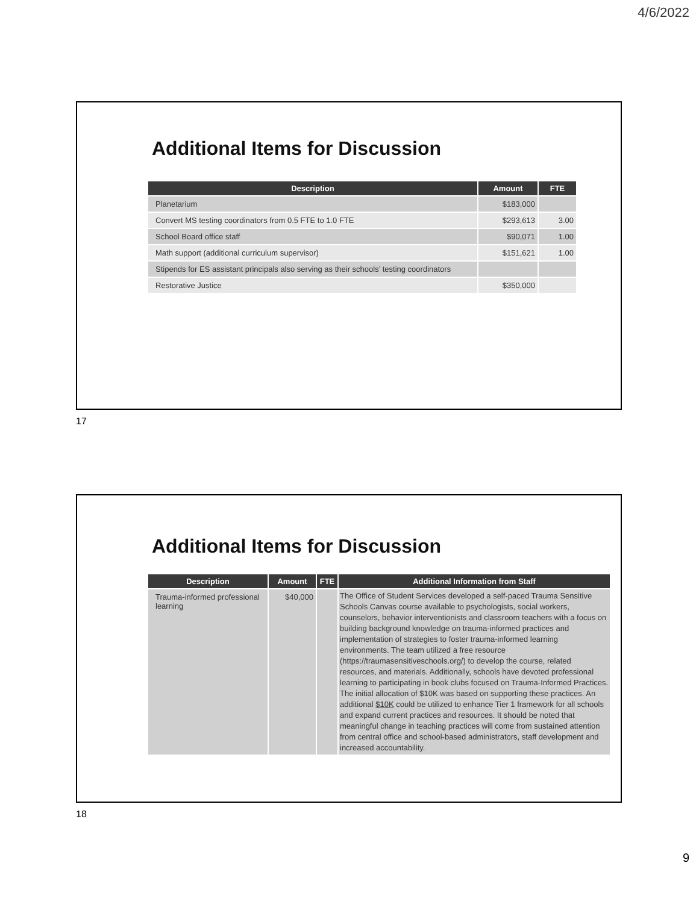4/6/2022
Additional Items for Discussion
| Description | Amount | FTE |
| --- | --- | --- |
| Planetarium | $183,000 | |
| Convert MS testing coordinators from 0.5 FTE to 1.0 FTE | $293,613 | 3.00 |
| School Board office staff | $90,071 | 1.00 |
| Math support (additional curriculum supervisor) | $151,621 | 1.00 |
| Stipends for ES assistant principals also serving as their schools’ testing coordinators | | |
| Restorative Justice | $350,000 | |
17
Additional Items for Discussion
| Description | Amount | FTE | Additional Information from Staff |
| --- | --- | --- | --- |
| Trauma-informed professional learning | $40,000 | | The Office of Student Services developed a self-paced Trauma Sensitive Schools Canvas course available to psychologists, social workers, counselors, behavior interventionists and classroom teachers with a focus on building background knowledge on trauma-informed practices and implementation of strategies to foster trauma-informed learning environments. The team utilized a free resource (https://traumasensitiveschools.org/) to develop the course, related resources, and materials. Additionally, schools have devoted professional learning to participating in book clubs focused on Trauma-Informed Practices. The initial allocation of $10K was based on supporting these practices. An additional $10K could be utilized to enhance Tier 1 framework for all schools and expand current practices and resources. It should be noted that meaningful change in teaching practices will come from sustained attention from central office and school-based administrators, staff development and increased accountability. |
18
9